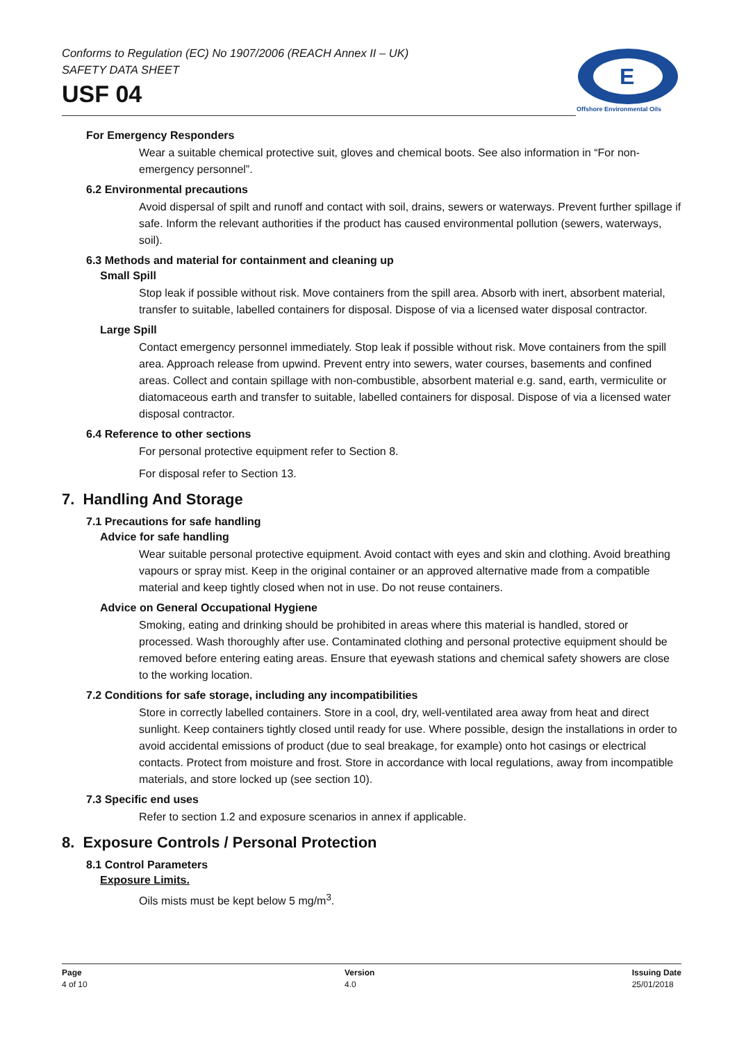Conforms to Regulation (EC) No 1907/2006 (REACH Annex II – UK)
SAFETY DATA SHEET
USF 04
E
Offshore Environmental Oils
For Emergency Responders
Wear a suitable chemical protective suit, gloves and chemical boots. See also information in “For non-emergency personnel”.
6.2 Environmental precautions
Avoid dispersal of spilt and runoff and contact with soil, drains, sewers or waterways. Prevent further spillage if safe. Inform the relevant authorities if the product has caused environmental pollution (sewers, waterways, soil).
6.3 Methods and material for containment and cleaning up
Small Spill
Stop leak if possible without risk. Move containers from the spill area. Absorb with inert, absorbent material, transfer to suitable, labelled containers for disposal. Dispose of via a licensed water disposal contractor.
Large Spill
Contact emergency personnel immediately. Stop leak if possible without risk. Move containers from the spill area. Approach release from upwind. Prevent entry into sewers, water courses, basements and confined areas. Collect and contain spillage with non-combustible, absorbent material e.g. sand, earth, vermiculite or diatomaceous earth and transfer to suitable, labelled containers for disposal. Dispose of via a licensed water disposal contractor.
6.4 Reference to other sections
For personal protective equipment refer to Section 8.
For disposal refer to Section 13.
7. Handling And Storage
7.1 Precautions for safe handling
Advice for safe handling
Wear suitable personal protective equipment. Avoid contact with eyes and skin and clothing. Avoid breathing vapours or spray mist. Keep in the original container or an approved alternative made from a compatible material and keep tightly closed when not in use. Do not reuse containers.
Advice on General Occupational Hygiene
Smoking, eating and drinking should be prohibited in areas where this material is handled, stored or processed. Wash thoroughly after use. Contaminated clothing and personal protective equipment should be removed before entering eating areas. Ensure that eyewash stations and chemical safety showers are close to the working location.
7.2 Conditions for safe storage, including any incompatibilities
Store in correctly labelled containers. Store in a cool, dry, well-ventilated area away from heat and direct sunlight. Keep containers tightly closed until ready for use. Where possible, design the installations in order to avoid accidental emissions of product (due to seal breakage, for example) onto hot casings or electrical contacts. Protect from moisture and frost. Store in accordance with local regulations, away from incompatible materials, and store locked up (see section 10).
7.3 Specific end uses
Refer to section 1.2 and exposure scenarios in annex if applicable.
8. Exposure Controls / Personal Protection
8.1 Control Parameters
Exposure Limits.
Oils mists must be kept below 5 mg/m<sup>3</sup>.
Page
4 of 10
Version
4.0
Issuing Date
25/01/2018